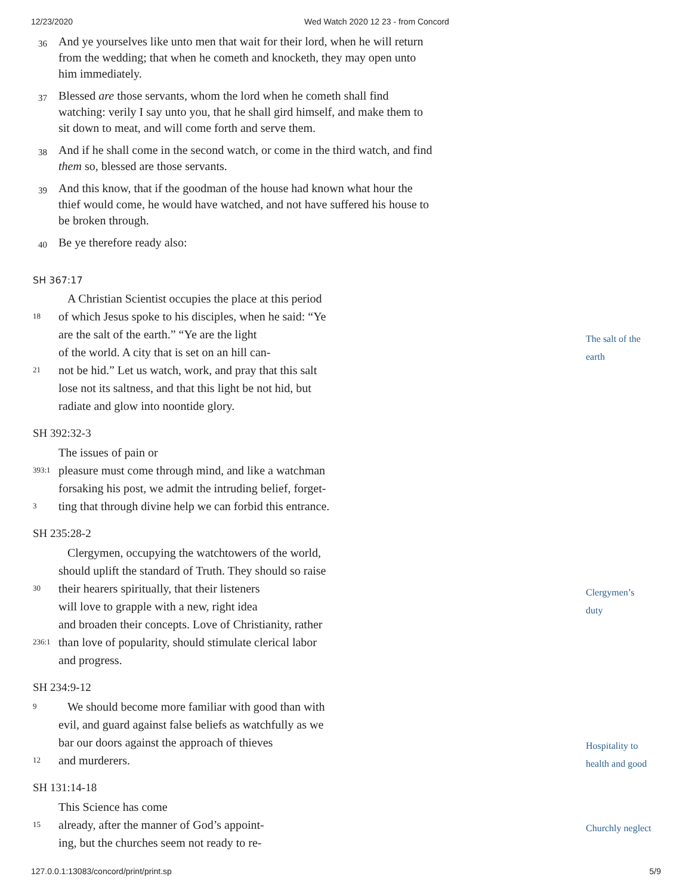12/23/2020 Wed Watch 2020 12 23 - from Concord
36
And ye yourselves like unto men that wait for their lord, when he will return from the wedding; that when he cometh and knocketh, they may open unto him immediately.
37
Blessed are those servants, whom the lord when he cometh shall find watching: verily I say unto you, that he shall gird himself, and make them to sit down to meat, and will come forth and serve them.
38
And if he shall come in the second watch, or come in the third watch, and find them so, blessed are those servants.
39
And this know, that if the goodman of the house had known what hour the thief would come, he would have watched, and not have suffered his house to be broken through.
40
Be ye therefore ready also:
SH 367:17
A Christian Scientist occupies the place at this period
18
of which Jesus spoke to his disciples, when he said: “Ye
are the salt of the earth.” “Ye are the light
of the world. A city that is set on an hill can-
21
not be hid.” Let us watch, work, and pray that this salt
lose not its saltness, and that this light be not hid, but
radiate and glow into noontide glory.
The salt of the
earth
SH 392:32-3
The issues of pain or
393:1
pleasure must come through mind, and like a watchman
forsaking his post, we admit the intruding belief, forget-
3
ting that through divine help we can forbid this entrance.
SH 235:28-2
Clergymen, occupying the watchtowers of the world,
should uplift the standard of Truth. They should so raise
30
their hearers spiritually, that their listeners
will love to grapple with a new, right idea
and broaden their concepts. Love of Christianity, rather
236:1
than love of popularity, should stimulate clerical labor
and progress.
Clergymen’s
duty
SH 234:9-12
9
We should become more familiar with good than with
evil, and guard against false beliefs as watchfully as we
bar our doors against the approach of thieves
12
and murderers.
Hospitality to
health and good
SH 131:14-18
This Science has come
15
already, after the manner of God’s appoint-
ing, but the churches seem not ready to re-
Churchly neglect
127.0.0.1:13083/concord/print/print.sp 5/9